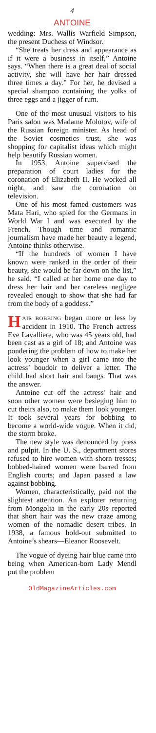4
ANTOINE
wedding: Mrs. Wallis Warfield Simpson, the present Duchess of Windsor.
“She treats her dress and appearance as if it were a business in itself,” Antoine says. “When there is a great deal of social activity, she will have her hair dressed three times a day.” For her, he devised a special shampoo containing the yolks of three eggs and a jigger of rum.
One of the most unusual visitors to his Paris salon was Madame Molotov, wife of the Russian foreign minister. As head of the Soviet cosmetics trust, she was shopping for capitalist ideas which might help beautify Russian women.
In 1953, Antoine supervised the preparation of court ladies for the coronation of Elizabeth II. He worked all night, and saw the coronation on television.
One of his most famed customers was Mata Hari, who spied for the Germans in World War I and was executed by the French. Though time and romantic journalism have made her beauty a legend, Antoine thinks otherwise.
“If the hundreds of women I have known were ranked in the order of their beauty, she would be far down on the list,” he said. “I called at her home one day to dress her hair and her careless negligee revealed enough to show that she had far from the body of a goddess.”
HAIR BOBBING began more or less by accident in 1910. The French actress Eve Lavalliere, who was 45 years old, had been cast as a girl of 18; and Antoine was pondering the problem of how to make her look younger when a girl came into the actress’ boudoir to deliver a letter. The child had short hair and bangs. That was the answer.
Antoine cut off the actress’ hair and soon other women were besieging him to cut theirs also, to make them look younger. It took several years for bobbing to become a world-wide vogue. When it did, the storm broke.
The new style was denounced by press and pulpit. In the U. S., department stores refused to hire women with shorn tresses; bobbed-haired women were barred from English courts; and Japan passed a law against bobbing.
Women, characteristically, paid not the slightest attention. An explorer returning from Mongolia in the early 20s reported that short hair was the new craze among women of the nomadic desert tribes. In 1938, a famous hold-out submitted to Antoine’s shears—Eleanor Roosevelt.
The vogue of dyeing hair blue came into being when American-born Lady Mendl put the problem
OldMagazineArticles.com